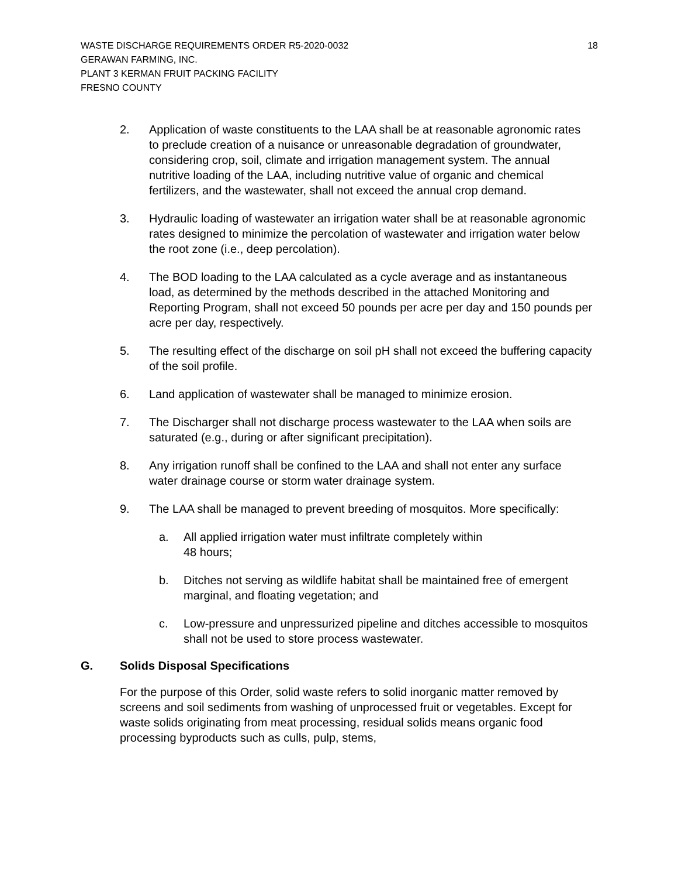WASTE DISCHARGE REQUIREMENTS ORDER R5-2020-0032 18
GERAWAN FARMING, INC.
PLANT 3 KERMAN FRUIT PACKING FACILITY
FRESNO COUNTY
2. Application of waste constituents to the LAA shall be at reasonable agronomic rates to preclude creation of a nuisance or unreasonable degradation of groundwater, considering crop, soil, climate and irrigation management system. The annual nutritive loading of the LAA, including nutritive value of organic and chemical fertilizers, and the wastewater, shall not exceed the annual crop demand.
3. Hydraulic loading of wastewater an irrigation water shall be at reasonable agronomic rates designed to minimize the percolation of wastewater and irrigation water below the root zone (i.e., deep percolation).
4. The BOD loading to the LAA calculated as a cycle average and as instantaneous load, as determined by the methods described in the attached Monitoring and Reporting Program, shall not exceed 50 pounds per acre per day and 150 pounds per acre per day, respectively.
5. The resulting effect of the discharge on soil pH shall not exceed the buffering capacity of the soil profile.
6. Land application of wastewater shall be managed to minimize erosion.
7. The Discharger shall not discharge process wastewater to the LAA when soils are saturated (e.g., during or after significant precipitation).
8. Any irrigation runoff shall be confined to the LAA and shall not enter any surface water drainage course or storm water drainage system.
9. The LAA shall be managed to prevent breeding of mosquitos. More specifically:
a. All applied irrigation water must infiltrate completely within
48 hours;
b. Ditches not serving as wildlife habitat shall be maintained free of emergent marginal, and floating vegetation; and
c. Low-pressure and unpressurized pipeline and ditches accessible to mosquitos shall not be used to store process wastewater.
G. Solids Disposal Specifications
For the purpose of this Order, solid waste refers to solid inorganic matter removed by screens and soil sediments from washing of unprocessed fruit or vegetables. Except for waste solids originating from meat processing, residual solids means organic food processing byproducts such as culls, pulp, stems,